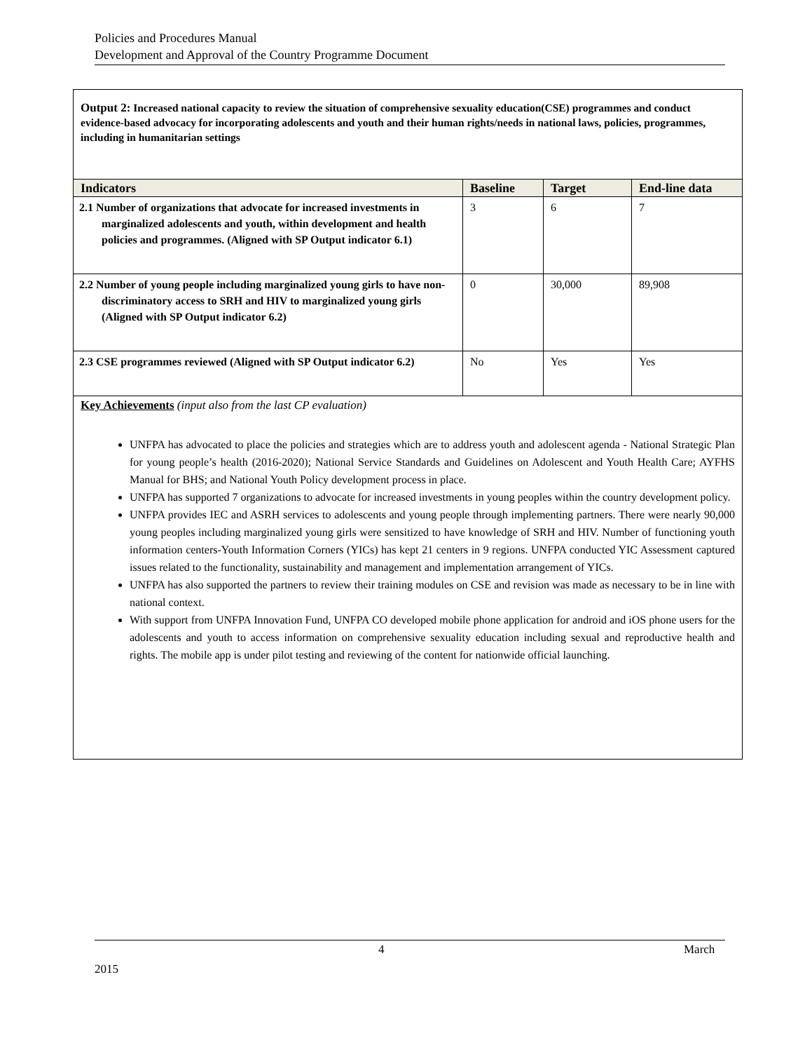Policies and Procedures Manual
Development and Approval of the Country Programme Document
Output 2: Increased national capacity to review the situation of comprehensive sexuality education(CSE) programmes and conduct evidence-based advocacy for incorporating adolescents and youth and their human rights/needs in national laws, policies, programmes, including in humanitarian settings
| Indicators | Baseline | Target | End-line data |
| --- | --- | --- | --- |
| 2.1 Number of organizations that advocate for increased investments in marginalized adolescents and youth, within development and health policies and programmes. (Aligned with SP Output indicator 6.1) | 3 | 6 | 7 |
| 2.2 Number of young people including marginalized young girls to have non-discriminatory access to SRH and HIV to marginalized young girls (Aligned with SP Output indicator 6.2) | 0 | 30,000 | 89,908 |
| 2.3 CSE programmes reviewed (Aligned with SP Output indicator 6.2) | No | Yes | Yes |
Key Achievements (input also from the last CP evaluation)
UNFPA has advocated to place the policies and strategies which are to address youth and adolescent agenda - National Strategic Plan for young people’s health (2016-2020); National Service Standards and Guidelines on Adolescent and Youth Health Care; AYFHS Manual for BHS; and National Youth Policy development process in place.
UNFPA has supported 7 organizations to advocate for increased investments in young peoples within the country development policy.
UNFPA provides IEC and ASRH services to adolescents and young people through implementing partners. There were nearly 90,000 young peoples including marginalized young girls were sensitized to have knowledge of SRH and HIV. Number of functioning youth information centers-Youth Information Corners (YICs) has kept 21 centers in 9 regions. UNFPA conducted YIC Assessment captured issues related to the functionality, sustainability and management and implementation arrangement of YICs.
UNFPA has also supported the partners to review their training modules on CSE and revision was made as necessary to be in line with national context.
With support from UNFPA Innovation Fund, UNFPA CO developed mobile phone application for android and iOS phone users for the adolescents and youth to access information on comprehensive sexuality education including sexual and reproductive health and rights. The mobile app is under pilot testing and reviewing of the content for nationwide official launching.
4 March
2015